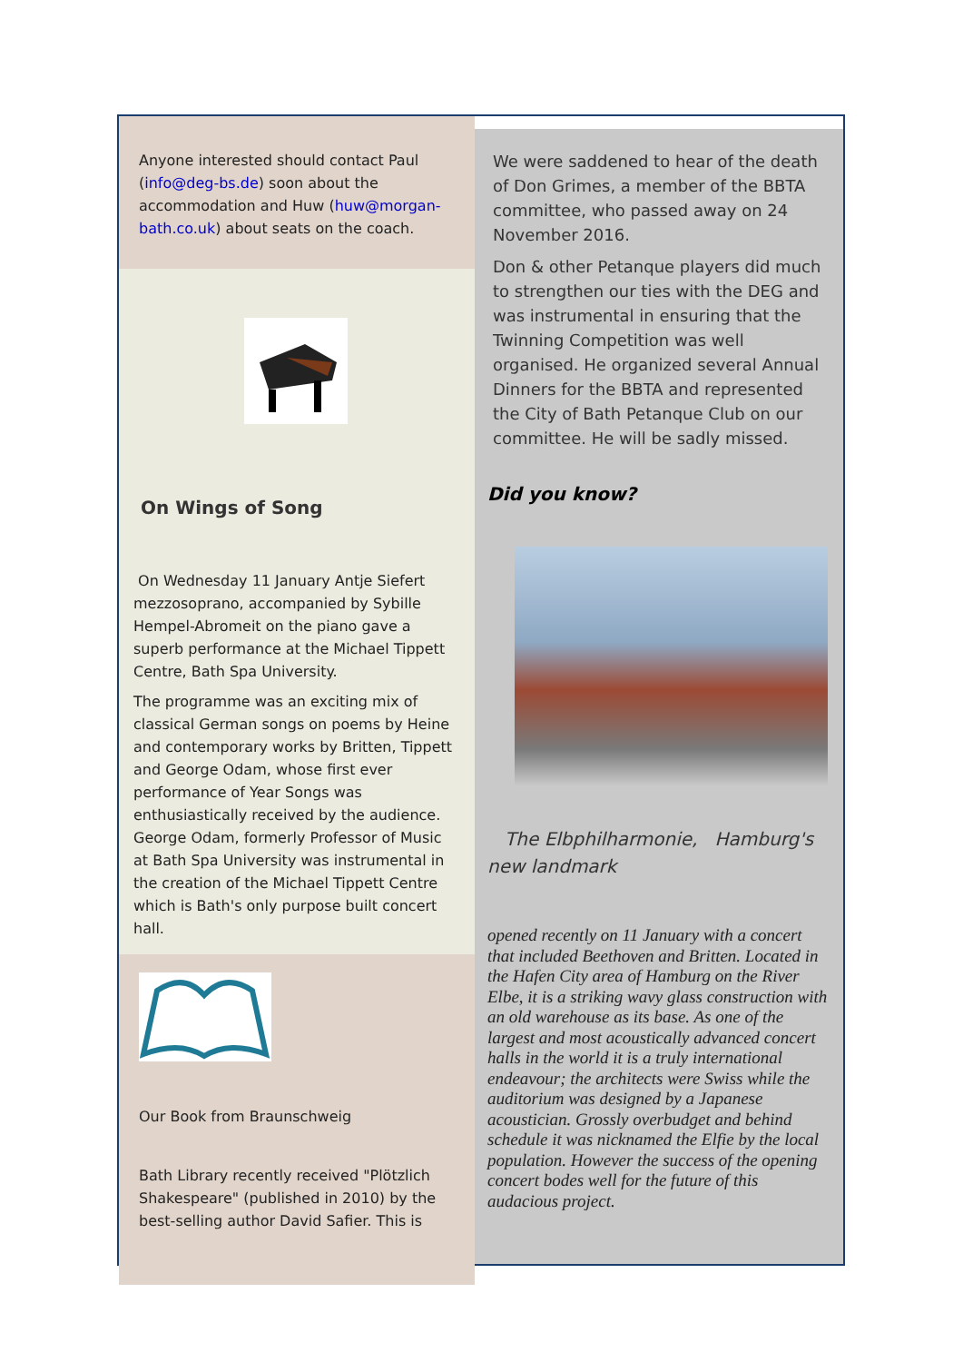Anyone interested should contact Paul (info@deg-bs.de) soon about the accommodation and Huw (huw@morgan-bath.co.uk) about seats on the coach.
On Wings of Song
On Wednesday 11 January Antje Siefert mezzosoprano, accompanied by Sybille Hempel-Abromeit on the piano gave a superb performance at the Michael Tippett Centre, Bath Spa University.
The programme was an exciting mix of classical German songs on poems by Heine and contemporary works by Britten, Tippett and George Odam, whose first ever performance of Year Songs was enthusiastically received by the audience. George Odam, formerly Professor of Music at Bath Spa University was instrumental in the creation of the Michael Tippett Centre which is Bath's only purpose built concert hall.
Our Book from Braunschweig
Bath Library recently received "Plötzlich Shakespeare" (published in 2010) by the best-selling author David Safier. This is
We were saddened to hear of the death of Don Grimes, a member of the BBTA committee, who passed away on 24 November 2016.
Don & other Petanque players did much to strengthen our ties with the DEG and was instrumental in ensuring that the Twinning Competition was well organised. He organized several Annual Dinners for the BBTA and represented the City of Bath Petanque Club on our committee. He will be sadly missed.
Did you know?
The Elbphilharmonie, Hamburg's new landmark
opened recently on 11 January with a concert that included Beethoven and Britten. Located in the Hafen City area of Hamburg on the River Elbe, it is a striking wavy glass construction with an old warehouse as its base. As one of the largest and most acoustically advanced concert halls in the world it is a truly international endeavour; the architects were Swiss while the auditorium was designed by a Japanese acoustician. Grossly overbudget and behind schedule it was nicknamed the Elfie by the local population. However the success of the opening concert bodes well for the future of this audacious project.